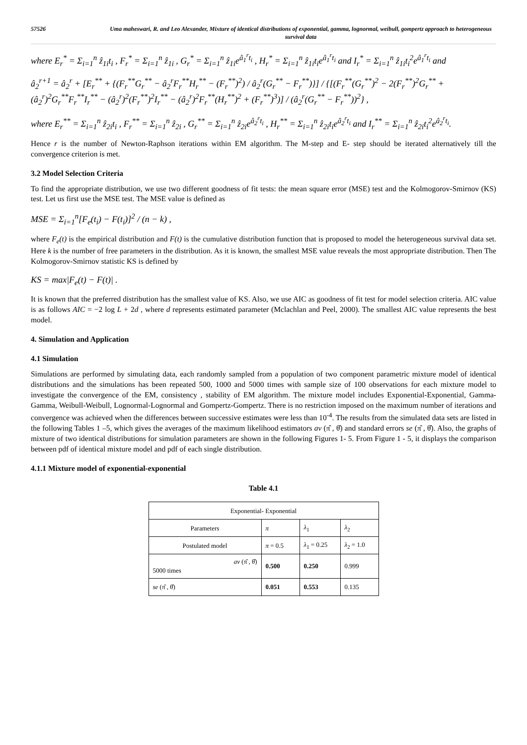57526 Uma maheswari, R. and Leo Alexander, Mixture of identical distributions of exponential, gamma, lognormal, weibull, gompertz approach to heterogeneous survival data
where E<sub>r</sub><sup>*</sup> = Σ<sub>i=1</sub><sup>n</sup> ẑ<sub>1i</sub>t<sub>i</sub> , F<sub>r</sub><sup>*</sup> = Σ<sub>i=1</sub><sup>n</sup> ẑ<sub>1i</sub> , G<sub>r</sub><sup>*</sup> = Σ<sub>i=1</sub><sup>n</sup> ẑ<sub>1i</sub>e<sup>â<sub>1</sub><sup>r</sup>t<sub>i</sub></sup> , H<sub>r</sub><sup>*</sup> = Σ<sub>i=1</sub><sup>n</sup> ẑ<sub>1i</sub>t<sub>i</sub>e<sup>â<sub>1</sub><sup>r</sup>t<sub>i</sub></sup> and I<sub>r</sub><sup>*</sup> = Σ<sub>i=1</sub><sup>n</sup> ẑ<sub>1i</sub>t<sub>i</sub><sup>2</sup>e<sup>â<sub>1</sub><sup>r</sup>t<sub>i</sub></sup> and
â<sub>2</sub><sup>r+1</sup> = â<sub>2</sub><sup>r</sup> + [E<sub>r</sub><sup>**</sup> + {(F<sub>r</sub><sup>**</sup>G<sub>r</sub><sup>**</sup> − â<sub>2</sub><sup>r</sup>F<sub>r</sub><sup>**</sup>H<sub>r</sub><sup>**</sup> − (F<sub>r</sub><sup>**</sup>)<sup>2</sup>) / â<sub>2</sub><sup>r</sup>(G<sub>r</sub><sup>**</sup> − F<sub>r</sub><sup>**</sup>)}] / {[(F<sub>r</sub><sup>**</sup>(G<sub>r</sub><sup>**</sup>)<sup>2</sup> − 2(F<sub>r</sub><sup>**</sup>)<sup>2</sup>G<sub>r</sub><sup>**</sup> + (â<sub>2</sub><sup>r</sup>)<sup>2</sup>G<sub>r</sub><sup>**</sup>F<sub>r</sub><sup>**</sup>I<sub>r</sub><sup>**</sup> − (â<sub>2</sub><sup>r</sup>)<sup>2</sup>(F<sub>r</sub><sup>**</sup>)<sup>2</sup>I<sub>r</sub><sup>**</sup> − (â<sub>2</sub><sup>r</sup>)<sup>2</sup>F<sub>r</sub><sup>**</sup>(H<sub>r</sub><sup>**</sup>)<sup>2</sup> + (F<sub>r</sub><sup>**</sup>)<sup>3</sup>)] / (â<sub>2</sub><sup>r</sup>(G<sub>r</sub><sup>**</sup> − F<sub>r</sub><sup>**</sup>))<sup>2</sup>} ,
where E<sub>r</sub><sup>**</sup> = Σ<sub>i=1</sub><sup>n</sup> ẑ<sub>2i</sub>t<sub>i</sub> , F<sub>r</sub><sup>**</sup> = Σ<sub>i=1</sub><sup>n</sup> ẑ<sub>2i</sub> , G<sub>r</sub><sup>**</sup> = Σ<sub>i=1</sub><sup>n</sup> ẑ<sub>2i</sub>e<sup>â<sub>2</sub><sup>r</sup>t<sub>i</sub></sup> , H<sub>r</sub><sup>**</sup> = Σ<sub>i=1</sub><sup>n</sup> ẑ<sub>2i</sub>t<sub>i</sub>e<sup>â<sub>2</sub><sup>r</sup>t<sub>i</sub></sup> and I<sub>r</sub><sup>**</sup> = Σ<sub>i=1</sub><sup>n</sup> ẑ<sub>2i</sub>t<sub>i</sub><sup>2</sup>e<sup>â<sub>2</sub><sup>r</sup>t<sub>i</sub></sup>.
Hence r is the number of Newton-Raphson iterations within EM algorithm. The M-step and E- step should be iterated alternatively till the convergence criterion is met.
3.2 Model Selection Criteria
To find the appropriate distribution, we use two different goodness of fit tests: the mean square error (MSE) test and the Kolmogorov-Smirnov (KS) test. Let us first use the MSE test. The MSE value is defined as
MSE = Σ<sub>i=1</sub><sup>n</sup>[F<sub>e</sub>(t<sub>i</sub>) − F(t<sub>i</sub>)]<sup>2</sup> / (n − k) ,
where F<sub>e</sub>(t) is the empirical distribution and F(t) is the cumulative distribution function that is proposed to model the heterogeneous survival data set. Here k is the number of free parameters in the distribution. As it is known, the smallest MSE value reveals the most appropriate distribution. Then The Kolmogorov-Smirnov statistic KS is defined by
KS = max|F<sub>e</sub>(t) − F(t)| .
It is known that the preferred distribution has the smallest value of KS. Also, we use AIC as goodness of fit test for model selection criteria. AIC value is as follows AIC = −2 log L + 2d , where d represents estimated parameter (Mclachlan and Peel, 2000). The smallest AIC value represents the best model.
4. Simulation and Application
4.1 Simulation
Simulations are performed by simulating data, each randomly sampled from a population of two component parametric mixture model of identical distributions and the simulations has been repeated 500, 1000 and 5000 times with sample size of 100 observations for each mixture model to investigate the convergence of the EM, consistency , stability of EM algorithm. The mixture model includes Exponential-Exponential, Gamma-Gamma, Weibull-Weibull, Lognormal-Lognormal and Gompertz-Gompertz. There is no restriction imposed on the maximum number of iterations and convergence was achieved when the differences between successive estimates were less than 10<sup>-4</sup>. The results from the simulated data sets are listed in the following Tables 1 –5, which gives the averages of the maximum likelihood estimators av (π̂ , θ̂) and standard errors se (π̂ , θ̂). Also, the graphs of mixture of two identical distributions for simulation parameters are shown in the following Figures 1- 5. From Figure 1 - 5, it displays the comparison between pdf of identical mixture model and pdf of each single distribution.
4.1.1 Mixture model of exponential-exponential
Table 4.1
| Exponential- Exponential | | | |
| Parameters | π | λ<sub>1</sub> | λ<sub>2</sub> |
| Postulated model | π = 0.5 | λ<sub>1</sub> = 0.25 | λ<sub>2</sub> = 1.0 |
| av (π̂ , θ̂) 5000 times | 0.500 | 0.250 | 0.999 |
| se (π̂ , θ̂) | 0.051 | 0.553 | 0.135 |